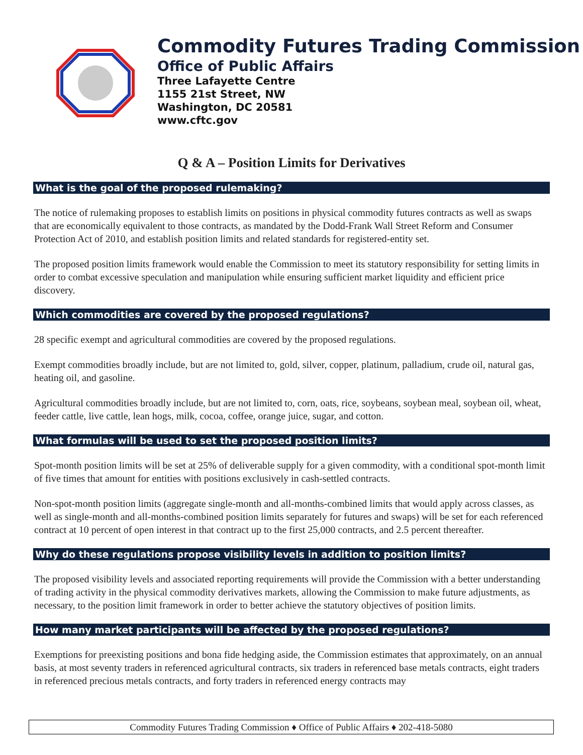Commodity Futures Trading Commission
Office of Public Affairs
Three Lafayette Centre
1155 21st Street, NW
Washington, DC 20581
www.cftc.gov
Q & A – Position Limits for Derivatives
What is the goal of the proposed rulemaking?
The notice of rulemaking proposes to establish limits on positions in physical commodity futures contracts as well as swaps that are economically equivalent to those contracts, as mandated by the Dodd-Frank Wall Street Reform and Consumer Protection Act of 2010, and establish position limits and related standards for registered-entity set.
The proposed position limits framework would enable the Commission to meet its statutory responsibility for setting limits in order to combat excessive speculation and manipulation while ensuring sufficient market liquidity and efficient price discovery.
Which commodities are covered by the proposed regulations?
28 specific exempt and agricultural commodities are covered by the proposed regulations.
Exempt commodities broadly include, but are not limited to, gold, silver, copper, platinum, palladium, crude oil, natural gas, heating oil, and gasoline.
Agricultural commodities broadly include, but are not limited to, corn, oats, rice, soybeans, soybean meal, soybean oil, wheat, feeder cattle, live cattle, lean hogs, milk, cocoa, coffee, orange juice, sugar, and cotton.
What formulas will be used to set the proposed position limits?
Spot-month position limits will be set at 25% of deliverable supply for a given commodity, with a conditional spot-month limit of five times that amount for entities with positions exclusively in cash-settled contracts.
Non-spot-month position limits (aggregate single-month and all-months-combined limits that would apply across classes, as well as single-month and all-months-combined position limits separately for futures and swaps) will be set for each referenced contract at 10 percent of open interest in that contract up to the first 25,000 contracts, and 2.5 percent thereafter.
Why do these regulations propose visibility levels in addition to position limits?
The proposed visibility levels and associated reporting requirements will provide the Commission with a better understanding of trading activity in the physical commodity derivatives markets, allowing the Commission to make future adjustments, as necessary, to the position limit framework in order to better achieve the statutory objectives of position limits.
How many market participants will be affected by the proposed regulations?
Exemptions for preexisting positions and bona fide hedging aside, the Commission estimates that approximately, on an annual basis, at most seventy traders in referenced agricultural contracts, six traders in referenced base metals contracts, eight traders in referenced precious metals contracts, and forty traders in referenced energy contracts may
Commodity Futures Trading Commission ♦ Office of Public Affairs ♦ 202-418-5080